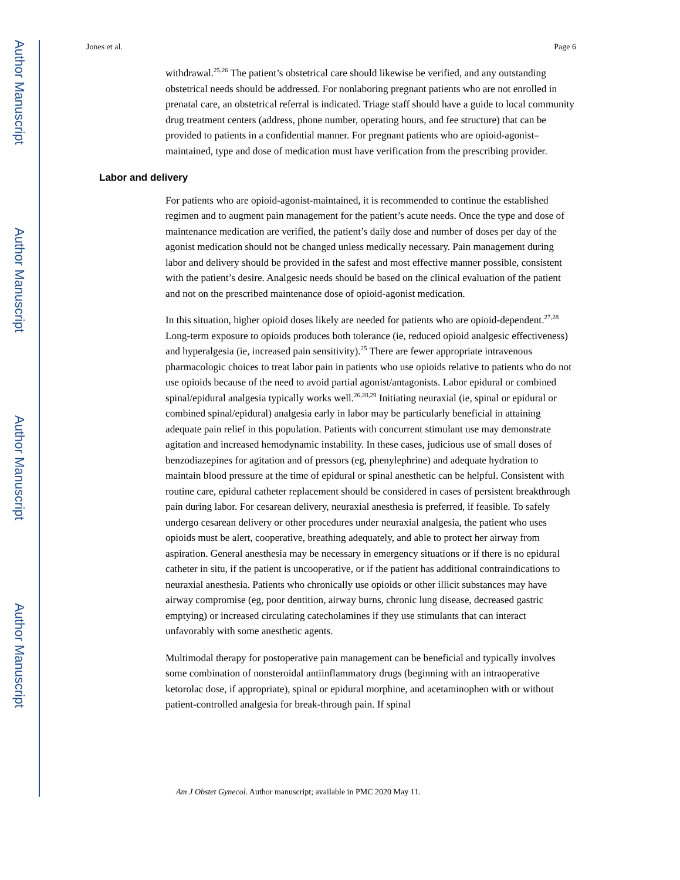Author Manuscript
Author Manuscript
Author Manuscript
Author Manuscript
Jones et al. Page 6
withdrawal.<sup>25,26</sup> The patient’s obstetrical care should likewise be verified, and any outstanding obstetrical needs should be addressed. For nonlaboring pregnant patients who are not enrolled in prenatal care, an obstetrical referral is indicated. Triage staff should have a guide to local community drug treatment centers (address, phone number, operating hours, and fee structure) that can be provided to patients in a confidential manner. For pregnant patients who are opioid-agonist–maintained, type and dose of medication must have verification from the prescribing provider.
Labor and delivery
For patients who are opioid-agonist-maintained, it is recommended to continue the established regimen and to augment pain management for the patient’s acute needs. Once the type and dose of maintenance medication are verified, the patient’s daily dose and number of doses per day of the agonist medication should not be changed unless medically necessary. Pain management during labor and delivery should be provided in the safest and most effective manner possible, consistent with the patient’s desire. Analgesic needs should be based on the clinical evaluation of the patient and not on the prescribed maintenance dose of opioid-agonist medication.
In this situation, higher opioid doses likely are needed for patients who are opioid-dependent.<sup>27,28</sup> Long-term exposure to opioids produces both tolerance (ie, reduced opioid analgesic effectiveness) and hyperalgesia (ie, increased pain sensitivity).<sup>25</sup> There are fewer appropriate intravenous pharmacologic choices to treat labor pain in patients who use opioids relative to patients who do not use opioids because of the need to avoid partial agonist/antagonists. Labor epidural or combined spinal/epidural analgesia typically works well.<sup>26,28,29</sup> Initiating neuraxial (ie, spinal or epidural or combined spinal/epidural) analgesia early in labor may be particularly beneficial in attaining adequate pain relief in this population. Patients with concurrent stimulant use may demonstrate agitation and increased hemodynamic instability. In these cases, judicious use of small doses of benzodiazepines for agitation and of pressors (eg, phenylephrine) and adequate hydration to maintain blood pressure at the time of epidural or spinal anesthetic can be helpful. Consistent with routine care, epidural catheter replacement should be considered in cases of persistent breakthrough pain during labor. For cesarean delivery, neuraxial anesthesia is preferred, if feasible. To safely undergo cesarean delivery or other procedures under neuraxial analgesia, the patient who uses opioids must be alert, cooperative, breathing adequately, and able to protect her airway from aspiration. General anesthesia may be necessary in emergency situations or if there is no epidural catheter in situ, if the patient is uncooperative, or if the patient has additional contraindications to neuraxial anesthesia. Patients who chronically use opioids or other illicit substances may have airway compromise (eg, poor dentition, airway burns, chronic lung disease, decreased gastric emptying) or increased circulating catecholamines if they use stimulants that can interact unfavorably with some anesthetic agents.
Multimodal therapy for postoperative pain management can be beneficial and typically involves some combination of nonsteroidal antiinflammatory drugs (beginning with an intraoperative ketorolac dose, if appropriate), spinal or epidural morphine, and acetaminophen with or without patient-controlled analgesia for break-through pain. If spinal
Am J Obstet Gynecol. Author manuscript; available in PMC 2020 May 11.